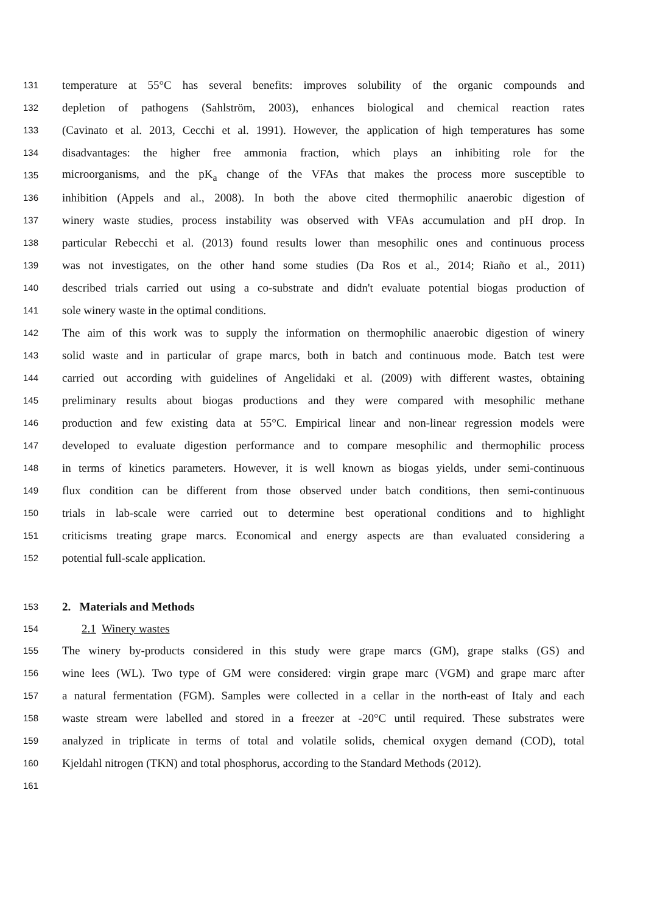131 temperature at 55°C has several benefits: improves solubility of the organic compounds and
132 depletion of pathogens (Sahlström, 2003), enhances biological and chemical reaction rates
133 (Cavinato et al. 2013, Cecchi et al. 1991). However, the application of high temperatures has some
134 disadvantages: the higher free ammonia fraction, which plays an inhibiting role for the
135 microorganisms, and the pK<sub>a</sub> change of the VFAs that makes the process more susceptible to
136 inhibition (Appels and al., 2008). In both the above cited thermophilic anaerobic digestion of
137 winery waste studies, process instability was observed with VFAs accumulation and pH drop. In
138 particular Rebecchi et al. (2013) found results lower than mesophilic ones and continuous process
139 was not investigates, on the other hand some studies (Da Ros et al., 2014; Riaño et al., 2011)
140 described trials carried out using a co-substrate and didn't evaluate potential biogas production of
141 sole winery waste in the optimal conditions.
142 The aim of this work was to supply the information on thermophilic anaerobic digestion of winery
143 solid waste and in particular of grape marcs, both in batch and continuous mode. Batch test were
144 carried out according with guidelines of Angelidaki et al. (2009) with different wastes, obtaining
145 preliminary results about biogas productions and they were compared with mesophilic methane
146 production and few existing data at 55°C. Empirical linear and non-linear regression models were
147 developed to evaluate digestion performance and to compare mesophilic and thermophilic process
148 in terms of kinetics parameters. However, it is well known as biogas yields, under semi-continuous
149 flux condition can be different from those observed under batch conditions, then semi-continuous
150 trials in lab-scale were carried out to determine best operational conditions and to highlight
151 criticisms treating grape marcs. Economical and energy aspects are than evaluated considering a
152 potential full-scale application.
153 2. Materials and Methods
154 2.1 Winery wastes
155 The winery by-products considered in this study were grape marcs (GM), grape stalks (GS) and
156 wine lees (WL). Two type of GM were considered: virgin grape marc (VGM) and grape marc after
157 a natural fermentation (FGM). Samples were collected in a cellar in the north-east of Italy and each
158 waste stream were labelled and stored in a freezer at -20°C until required. These substrates were
159 analyzed in triplicate in terms of total and volatile solids, chemical oxygen demand (COD), total
160 Kjeldahl nitrogen (TKN) and total phosphorus, according to the Standard Methods (2012).
161